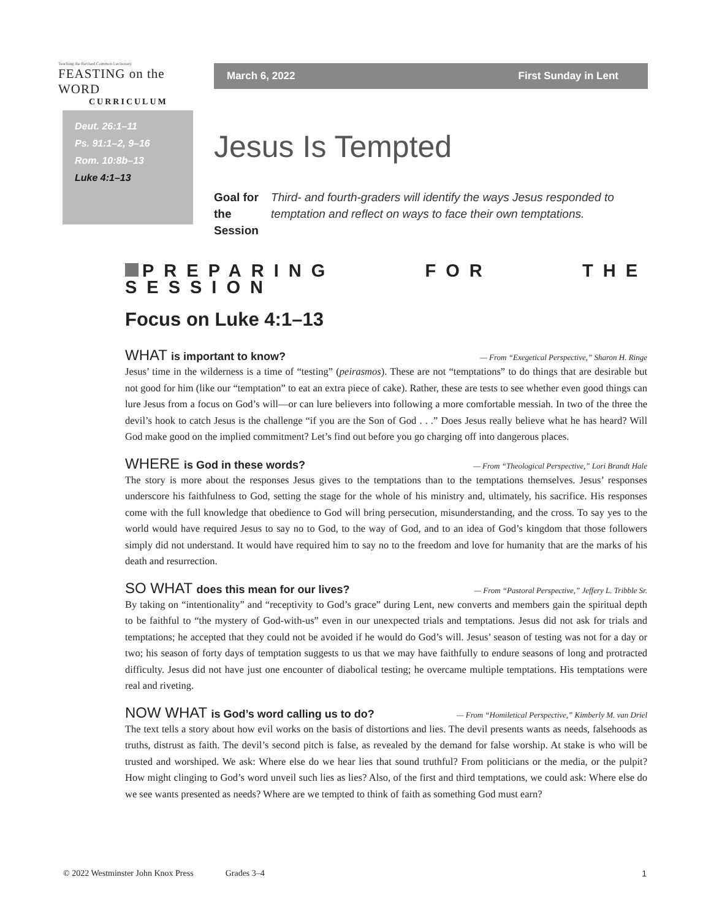Teaching the Revised Common Lectionary
FEASTING on the WORD
CURRICULUM
March 6, 2022 First Sunday in Lent
Deut. 26:1–11
Ps. 91:1–2, 9–16
Rom. 10:8b–13
Luke 4:1–13
Jesus Is Tempted
Goal for
the Session
Third- and fourth-graders will identify the ways Jesus responded to temptation and reflect on ways to face their own temptations.
PREPARING FOR THE SESSION
Focus on Luke 4:1–13
WHAT is important to know? — From “Exegetical Perspective,” Sharon H. Ringe
Jesus’ time in the wilderness is a time of “testing” (peirasmos). These are not “temptations” to do things that are desirable but not good for him (like our “temptation” to eat an extra piece of cake). Rather, these are tests to see whether even good things can lure Jesus from a focus on God’s will—or can lure believers into following a more comfortable messiah. In two of the three the devil’s hook to catch Jesus is the challenge “if you are the Son of God . . .” Does Jesus really believe what he has heard? Will God make good on the implied commitment? Let’s find out before you go charging off into dangerous places.
WHERE is God in these words? — From “Theological Perspective,” Lori Brandt Hale
The story is more about the responses Jesus gives to the temptations than to the temptations themselves. Jesus’ responses underscore his faithfulness to God, setting the stage for the whole of his ministry and, ultimately, his sacrifice. His responses come with the full knowledge that obedience to God will bring persecution, misunderstanding, and the cross. To say yes to the world would have required Jesus to say no to God, to the way of God, and to an idea of God’s kingdom that those followers simply did not understand. It would have required him to say no to the freedom and love for humanity that are the marks of his death and resurrection.
SO WHAT does this mean for our lives? — From “Pastoral Perspective,” Jeffery L. Tribble Sr.
By taking on “intentionality” and “receptivity to God’s grace” during Lent, new converts and members gain the spiritual depth to be faithful to “the mystery of God-with-us” even in our unexpected trials and temptations. Jesus did not ask for trials and temptations; he accepted that they could not be avoided if he would do God’s will. Jesus’ season of testing was not for a day or two; his season of forty days of temptation suggests to us that we may have faithfully to endure seasons of long and protracted difficulty. Jesus did not have just one encounter of diabolical testing; he overcame multiple temptations. His temptations were real and riveting.
NOW WHAT is God’s word calling us to do? — From “Homiletical Perspective,” Kimberly M. van Driel
The text tells a story about how evil works on the basis of distortions and lies. The devil presents wants as needs, falsehoods as truths, distrust as faith. The devil’s second pitch is false, as revealed by the demand for false worship. At stake is who will be trusted and worshiped. We ask: Where else do we hear lies that sound truthful? From politicians or the media, or the pulpit? How might clinging to God’s word unveil such lies as lies? Also, of the first and third temptations, we could ask: Where else do we see wants presented as needs? Where are we tempted to think of faith as something God must earn?
© 2022 Westminster John Knox Press Grades 3–4 1